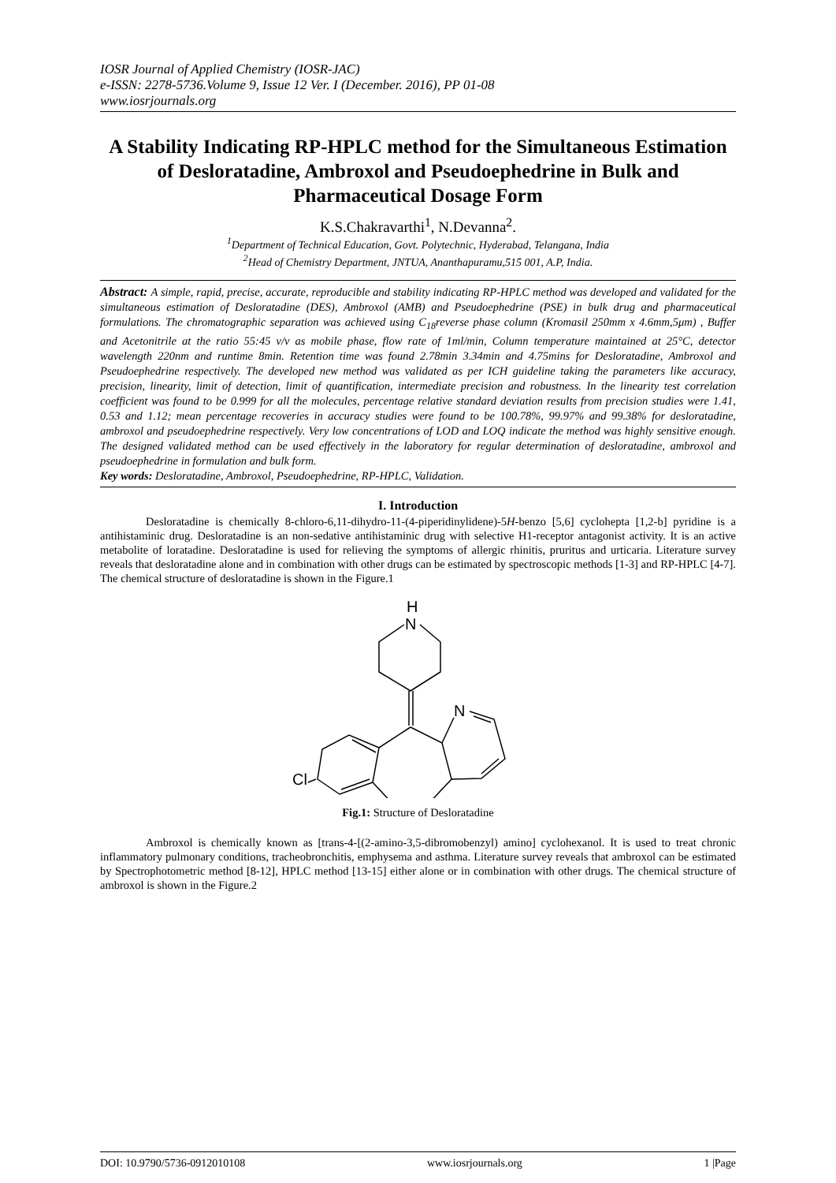IOSR Journal of Applied Chemistry (IOSR-JAC)
e-ISSN: 2278-5736.Volume 9, Issue 12 Ver. I (December. 2016), PP 01-08
www.iosrjournals.org
A Stability Indicating RP-HPLC method for the Simultaneous Estimation of Desloratadine, Ambroxol and Pseudoephedrine in Bulk and Pharmaceutical Dosage Form
K.S.Chakravarthi<sup>1</sup>, N.Devanna<sup>2</sup>.
<sup>1</sup> Department of Technical Education, Govt. Polytechnic, Hyderabad, Telangana, India
<sup>2</sup> Head of Chemistry Department, JNTUA, Ananthapuramu,515 001, A.P, India.
Abstract: A simple, rapid, precise, accurate, reproducible and stability indicating RP-HPLC method was developed and validated for the simultaneous estimation of Desloratadine (DES), Ambroxol (AMB) and Pseudoephedrine (PSE) in bulk drug and pharmaceutical formulations. The chromatographic separation was achieved using C<sub>18</sub>reverse phase column (Kromasil 250mm x 4.6mm,5μm) , Buffer and Acetonitrile at the ratio 55:45 v/v as mobile phase, flow rate of 1ml/min, Column temperature maintained at 25°C, detector wavelength 220nm and runtime 8min. Retention time was found 2.78min 3.34min and 4.75mins for Desloratadine, Ambroxol and Pseudoephedrine respectively. The developed new method was validated as per ICH guideline taking the parameters like accuracy, precision, linearity, limit of detection, limit of quantification, intermediate precision and robustness. In the linearity test correlation coefficient was found to be 0.999 for all the molecules, percentage relative standard deviation results from precision studies were 1.41, 0.53 and 1.12; mean percentage recoveries in accuracy studies were found to be 100.78%, 99.97% and 99.38% for desloratadine, ambroxol and pseudoephedrine respectively. Very low concentrations of LOD and LOQ indicate the method was highly sensitive enough. The designed validated method can be used effectively in the laboratory for regular determination of desloratadine, ambroxol and pseudoephedrine in formulation and bulk form.
Key words: Desloratadine, Ambroxol, Pseudoephedrine, RP-HPLC, Validation.
I. Introduction
Desloratadine is chemically 8-chloro-6,11-dihydro-11-(4-piperidinylidene)-5H-benzo [5,6] cyclohepta [1,2-b] pyridine is a antihistaminic drug. Desloratadine is an non-sedative antihistaminic drug with selective H1-receptor antagonist activity. It is an active metabolite of loratadine. Desloratadine is used for relieving the symptoms of allergic rhinitis, pruritus and urticaria. Literature survey reveals that desloratadine alone and in combination with other drugs can be estimated by spectroscopic methods [1-3] and RP-HPLC [4-7]. The chemical structure of desloratadine is shown in the Figure.1
H
N
N
Cl
Fig.1: Structure of Desloratadine
Ambroxol is chemically known as [trans-4-[(2-amino-3,5-dibromobenzyl) amino] cyclohexanol. It is used to treat chronic inflammatory pulmonary conditions, tracheobronchitis, emphysema and asthma. Literature survey reveals that ambroxol can be estimated by Spectrophotometric method [8-12], HPLC method [13-15] either alone or in combination with other drugs. The chemical structure of ambroxol is shown in the Figure.2
DOI: 10.9790/5736-0912010108 www.iosrjournals.org 1 |Page